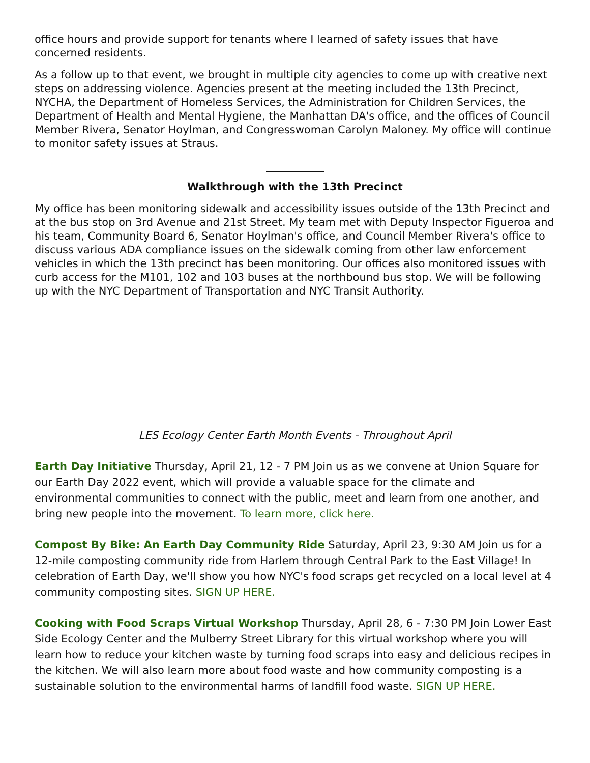office hours and provide support for tenants where I learned of safety issues that have concerned residents.
As a follow up to that event, we brought in multiple city agencies to come up with creative next steps on addressing violence. Agencies present at the meeting included the 13th Precinct, NYCHA, the Department of Homeless Services, the Administration for Children Services, the Department of Health and Mental Hygiene, the Manhattan DA's office, and the offices of Council Member Rivera, Senator Hoylman, and Congresswoman Carolyn Maloney. My office will continue to monitor safety issues at Straus.
Walkthrough with the 13th Precinct
My office has been monitoring sidewalk and accessibility issues outside of the 13th Precinct and at the bus stop on 3rd Avenue and 21st Street. My team met with Deputy Inspector Figueroa and his team, Community Board 6, Senator Hoylman's office, and Council Member Rivera's office to discuss various ADA compliance issues on the sidewalk coming from other law enforcement vehicles in which the 13th precinct has been monitoring. Our offices also monitored issues with curb access for the M101, 102 and 103 buses at the northbound bus stop. We will be following up with the NYC Department of Transportation and NYC Transit Authority.
LES Ecology Center Earth Month Events - Throughout April
Earth Day Initiative Thursday, April 21, 12 - 7 PM Join us as we convene at Union Square for our Earth Day 2022 event, which will provide a valuable space for the climate and environmental communities to connect with the public, meet and learn from one another, and bring new people into the movement. To learn more, click here.
Compost By Bike: An Earth Day Community Ride Saturday, April 23, 9:30 AM Join us for a 12-mile composting community ride from Harlem through Central Park to the East Village! In celebration of Earth Day, we'll show you how NYC's food scraps get recycled on a local level at 4 community composting sites. SIGN UP HERE.
Cooking with Food Scraps Virtual Workshop Thursday, April 28, 6 - 7:30 PM Join Lower East Side Ecology Center and the Mulberry Street Library for this virtual workshop where you will learn how to reduce your kitchen waste by turning food scraps into easy and delicious recipes in the kitchen. We will also learn more about food waste and how community composting is a sustainable solution to the environmental harms of landfill food waste. SIGN UP HERE.